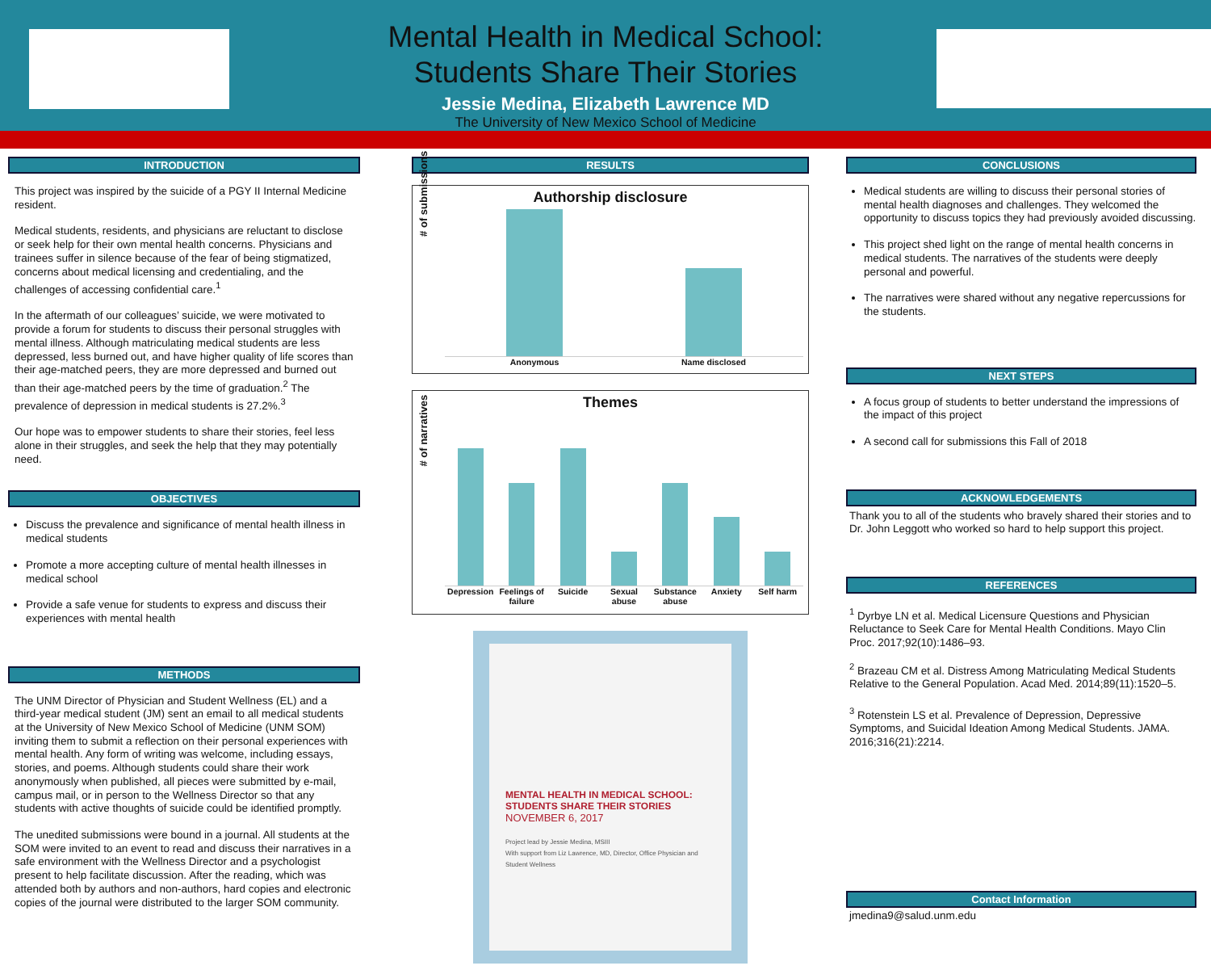Mental Health in Medical School:
Students Share Their Stories
Jessie Medina, Elizabeth Lawrence MD
The University of New Mexico School of Medicine
INTRODUCTION
This project was inspired by the suicide of a PGY II Internal Medicine resident.
Medical students, residents, and physicians are reluctant to disclose or seek help for their own mental health concerns. Physicians and trainees suffer in silence because of the fear of being stigmatized, concerns about medical licensing and credentialing, and the challenges of accessing confidential care.<sup>1</sup>
In the aftermath of our colleagues’ suicide, we were motivated to provide a forum for students to discuss their personal struggles with mental illness. Although matriculating medical students are less depressed, less burned out, and have higher quality of life scores than their age-matched peers, they are more depressed and burned out than their age-matched peers by the time of graduation.<sup>2</sup> The prevalence of depression in medical students is 27.2%.<sup>3</sup>
Our hope was to empower students to share their stories, feel less alone in their struggles, and seek the help that they may potentially need.
OBJECTIVES
Discuss the prevalence and significance of mental health illness in medical students
Promote a more accepting culture of mental health illnesses in medical school
Provide a safe venue for students to express and discuss their experiences with mental health
METHODS
The UNM Director of Physician and Student Wellness (EL) and a third-year medical student (JM) sent an email to all medical students at the University of New Mexico School of Medicine (UNM SOM) inviting them to submit a reflection on their personal experiences with mental health. Any form of writing was welcome, including essays, stories, and poems. Although students could share their work anonymously when published, all pieces were submitted by e-mail, campus mail, or in person to the Wellness Director so that any students with active thoughts of suicide could be identified promptly.
The unedited submissions were bound in a journal. All students at the SOM were invited to an event to read and discuss their narratives in a safe environment with the Wellness Director and a psychologist present to help facilitate discussion. After the reading, which was attended both by authors and non-authors, hard copies and electronic copies of the journal were distributed to the larger SOM community.
RESULTS
Authorship disclosure
# of submissions
Anonymous Name disclosed
Themes
# of narratives
Depression Feelings of failure Suicide Sexual abuse Substance abuse Anxiety Self harm
MENTAL HEALTH IN MEDICAL SCHOOL:
STUDENTS SHARE THEIR STORIES
NOVEMBER 6, 2017
Project lead by Jessie Medina, MSIII
With support from Liz Lawrence, MD, Director, Office Physician and Student Wellness
CONCLUSIONS
Medical students are willing to discuss their personal stories of mental health diagnoses and challenges. They welcomed the opportunity to discuss topics they had previously avoided discussing.
This project shed light on the range of mental health concerns in medical students. The narratives of the students were deeply personal and powerful.
The narratives were shared without any negative repercussions for the students.
NEXT STEPS
A focus group of students to better understand the impressions of the impact of this project
A second call for submissions this Fall of 2018
ACKNOWLEDGEMENTS
Thank you to all of the students who bravely shared their stories and to Dr. John Leggott who worked so hard to help support this project.
REFERENCES
<sup>1</sup> Dyrbye LN et al. Medical Licensure Questions and Physician Reluctance to Seek Care for Mental Health Conditions. Mayo Clin Proc. 2017;92(10):1486–93.
<sup>2</sup> Brazeau CM et al. Distress Among Matriculating Medical Students Relative to the General Population. Acad Med. 2014;89(11):1520–5.
<sup>3</sup> Rotenstein LS et al. Prevalence of Depression, Depressive Symptoms, and Suicidal Ideation Among Medical Students. JAMA. 2016;316(21):2214.
Contact Information
jmedina9@salud.unm.edu